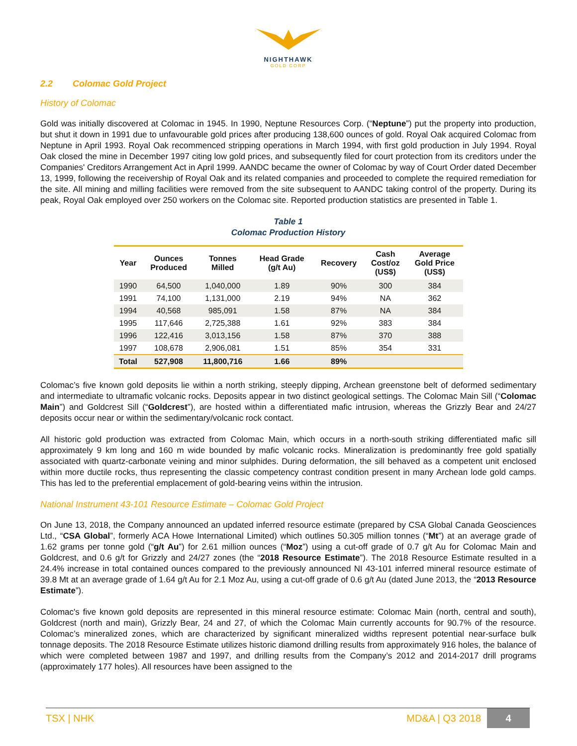NIGHTHAWK
GOLD CORP
2.2 Colomac Gold Project
History of Colomac
Gold was initially discovered at Colomac in 1945. In 1990, Neptune Resources Corp. (“Neptune”) put the property into production, but shut it down in 1991 due to unfavourable gold prices after producing 138,600 ounces of gold. Royal Oak acquired Colomac from Neptune in April 1993. Royal Oak recommenced stripping operations in March 1994, with first gold production in July 1994. Royal Oak closed the mine in December 1997 citing low gold prices, and subsequently filed for court protection from its creditors under the Companies' Creditors Arrangement Act in April 1999. AANDC became the owner of Colomac by way of Court Order dated December 13, 1999, following the receivership of Royal Oak and its related companies and proceeded to complete the required remediation for the site. All mining and milling facilities were removed from the site subsequent to AANDC taking control of the property. During its peak, Royal Oak employed over 250 workers on the Colomac site. Reported production statistics are presented in Table 1.
Table 1
Colomac Production History
| Year | Ounces Produced | Tonnes Milled | Head Grade (g/t Au) | Recovery | Cash Cost/oz (US$) | Average Gold Price (US$) |
| --- | --- | --- | --- | --- | --- | --- |
| 1990 | 64,500 | 1,040,000 | 1.89 | 90% | 300 | 384 |
| 1991 | 74,100 | 1,131,000 | 2.19 | 94% | NA | 362 |
| 1994 | 40,568 | 985,091 | 1.58 | 87% | NA | 384 |
| 1995 | 117,646 | 2,725,388 | 1.61 | 92% | 383 | 384 |
| 1996 | 122,416 | 3,013,156 | 1.58 | 87% | 370 | 388 |
| 1997 | 108,678 | 2,906,081 | 1.51 | 85% | 354 | 331 |
| Total | 527,908 | 11,800,716 | 1.66 | 89% | | |
Colomac’s five known gold deposits lie within a north striking, steeply dipping, Archean greenstone belt of deformed sedimentary and intermediate to ultramafic volcanic rocks. Deposits appear in two distinct geological settings. The Colomac Main Sill (“Colomac Main”) and Goldcrest Sill (“Goldcrest”), are hosted within a differentiated mafic intrusion, whereas the Grizzly Bear and 24/27 deposits occur near or within the sedimentary/volcanic rock contact.
All historic gold production was extracted from Colomac Main, which occurs in a north-south striking differentiated mafic sill approximately 9 km long and 160 m wide bounded by mafic volcanic rocks. Mineralization is predominantly free gold spatially associated with quartz-carbonate veining and minor sulphides. During deformation, the sill behaved as a competent unit enclosed within more ductile rocks, thus representing the classic competency contrast condition present in many Archean lode gold camps. This has led to the preferential emplacement of gold-bearing veins within the intrusion.
National Instrument 43-101 Resource Estimate – Colomac Gold Project
On June 13, 2018, the Company announced an updated inferred resource estimate (prepared by CSA Global Canada Geosciences Ltd., “CSA Global”, formerly ACA Howe International Limited) which outlines 50.305 million tonnes (“Mt”) at an average grade of 1.62 grams per tonne gold (“g/t Au”) for 2.61 million ounces (“Moz”) using a cut-off grade of 0.7 g/t Au for Colomac Main and Goldcrest, and 0.6 g/t for Grizzly and 24/27 zones (the “2018 Resource Estimate”). The 2018 Resource Estimate resulted in a 24.4% increase in total contained ounces compared to the previously announced NI 43-101 inferred mineral resource estimate of 39.8 Mt at an average grade of 1.64 g/t Au for 2.1 Moz Au, using a cut-off grade of 0.6 g/t Au (dated June 2013, the “2013 Resource Estimate”).
Colomac's five known gold deposits are represented in this mineral resource estimate: Colomac Main (north, central and south), Goldcrest (north and main), Grizzly Bear, 24 and 27, of which the Colomac Main currently accounts for 90.7% of the resource. Colomac’s mineralized zones, which are characterized by significant mineralized widths represent potential near-surface bulk tonnage deposits. The 2018 Resource Estimate utilizes historic diamond drilling results from approximately 916 holes, the balance of which were completed between 1987 and 1997, and drilling results from the Company’s 2012 and 2014-2017 drill programs (approximately 177 holes). All resources have been assigned to the
TSX | NHK MD&A | Q3 2018 4